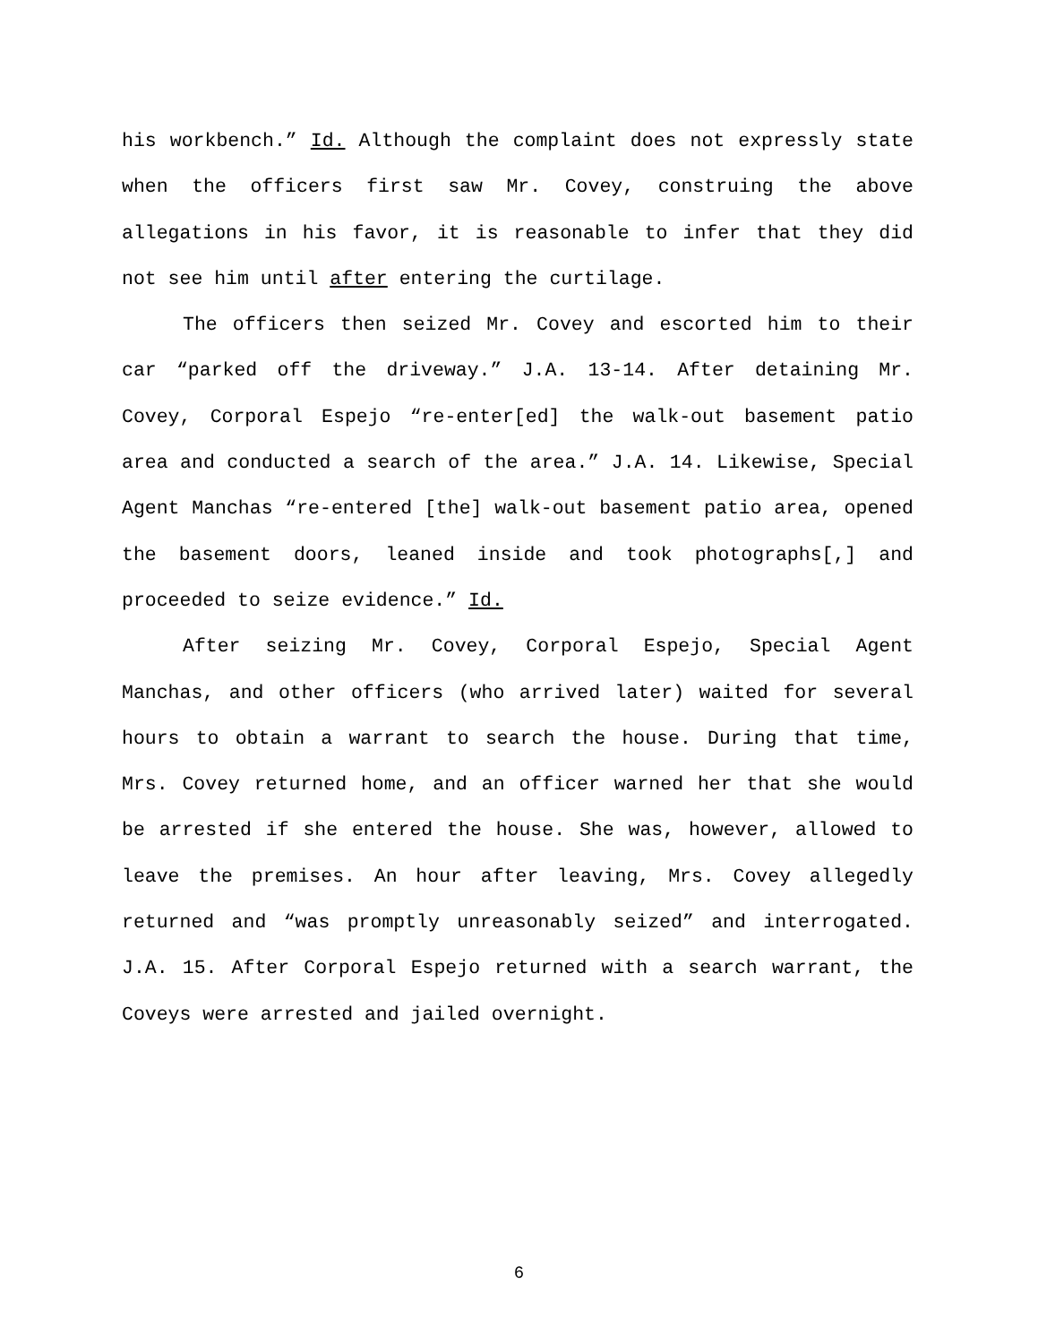his workbench.” Id. Although the complaint does not expressly state when the officers first saw Mr. Covey, construing the above allegations in his favor, it is reasonable to infer that they did not see him until after entering the curtilage.
The officers then seized Mr. Covey and escorted him to their car “parked off the driveway.” J.A. 13-14. After detaining Mr. Covey, Corporal Espejo “re-enter[ed] the walk-out basement patio area and conducted a search of the area.” J.A. 14. Likewise, Special Agent Manchas “re-entered [the] walk-out basement patio area, opened the basement doors, leaned inside and took photographs[,] and proceeded to seize evidence.” Id.
After seizing Mr. Covey, Corporal Espejo, Special Agent Manchas, and other officers (who arrived later) waited for several hours to obtain a warrant to search the house. During that time, Mrs. Covey returned home, and an officer warned her that she would be arrested if she entered the house. She was, however, allowed to leave the premises. An hour after leaving, Mrs. Covey allegedly returned and “was promptly unreasonably seized” and interrogated. J.A. 15. After Corporal Espejo returned with a search warrant, the Coveys were arrested and jailed overnight.
6